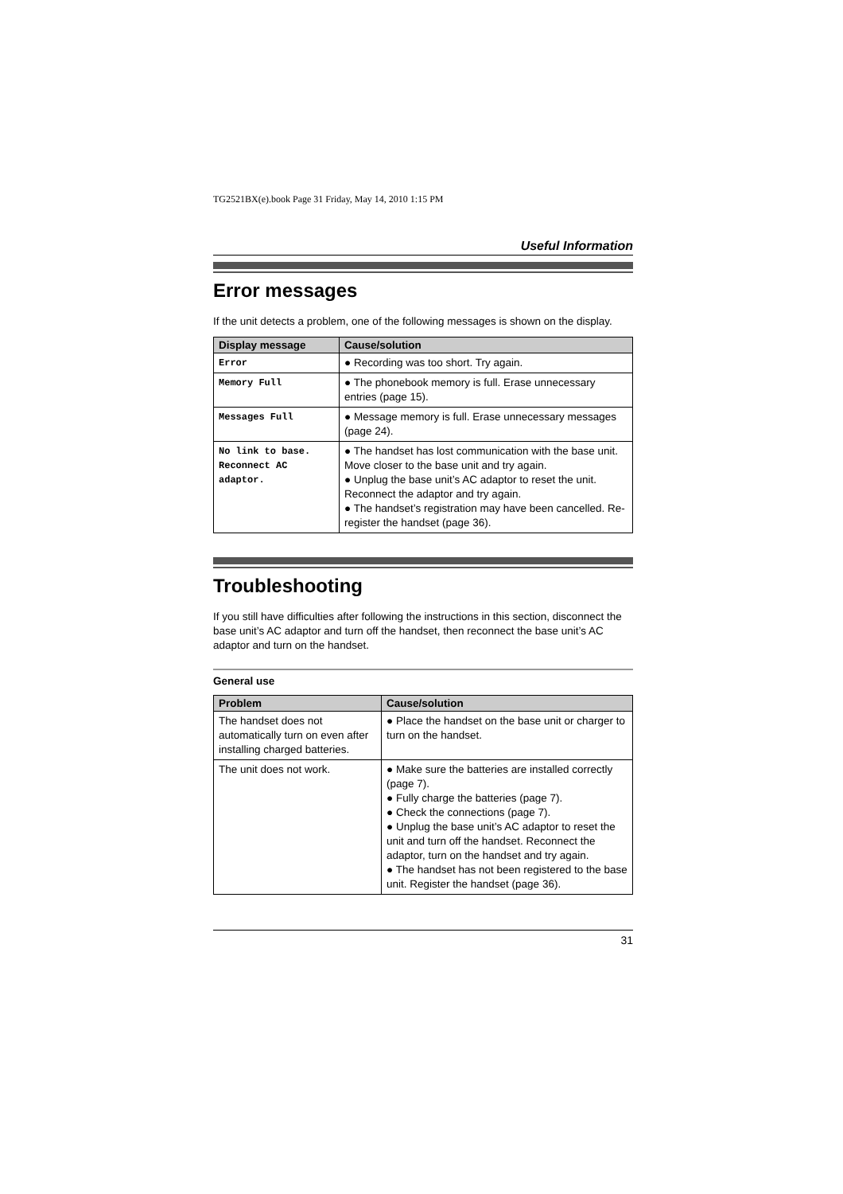TG2521BX(e).book Page 31 Friday, May 14, 2010 1:15 PM
Useful Information
Error messages
If the unit detects a problem, one of the following messages is shown on the display.
| Display message | Cause/solution |
| --- | --- |
| Error | ● Recording was too short. Try again. |
| Memory Full | ● The phonebook memory is full. Erase unnecessary entries (page 15). |
| Messages Full | ● Message memory is full. Erase unnecessary messages (page 24). |
| No link to base. Reconnect AC adaptor. | ● The handset has lost communication with the base unit. Move closer to the base unit and try again. ● Unplug the base unit’s AC adaptor to reset the unit. Reconnect the adaptor and try again. ● The handset’s registration may have been cancelled. Re-register the handset (page 36). |
Troubleshooting
If you still have difficulties after following the instructions in this section, disconnect the base unit’s AC adaptor and turn off the handset, then reconnect the base unit’s AC adaptor and turn on the handset.
General use
| Problem | Cause/solution |
| --- | --- |
| The handset does not automatically turn on even after installing charged batteries. | ● Place the handset on the base unit or charger to turn on the handset. |
| The unit does not work. | ● Make sure the batteries are installed correctly (page 7). ● Fully charge the batteries (page 7). ● Check the connections (page 7). ● Unplug the base unit’s AC adaptor to reset the unit and turn off the handset. Reconnect the adaptor, turn on the handset and try again. ● The handset has not been registered to the base unit. Register the handset (page 36). |
31